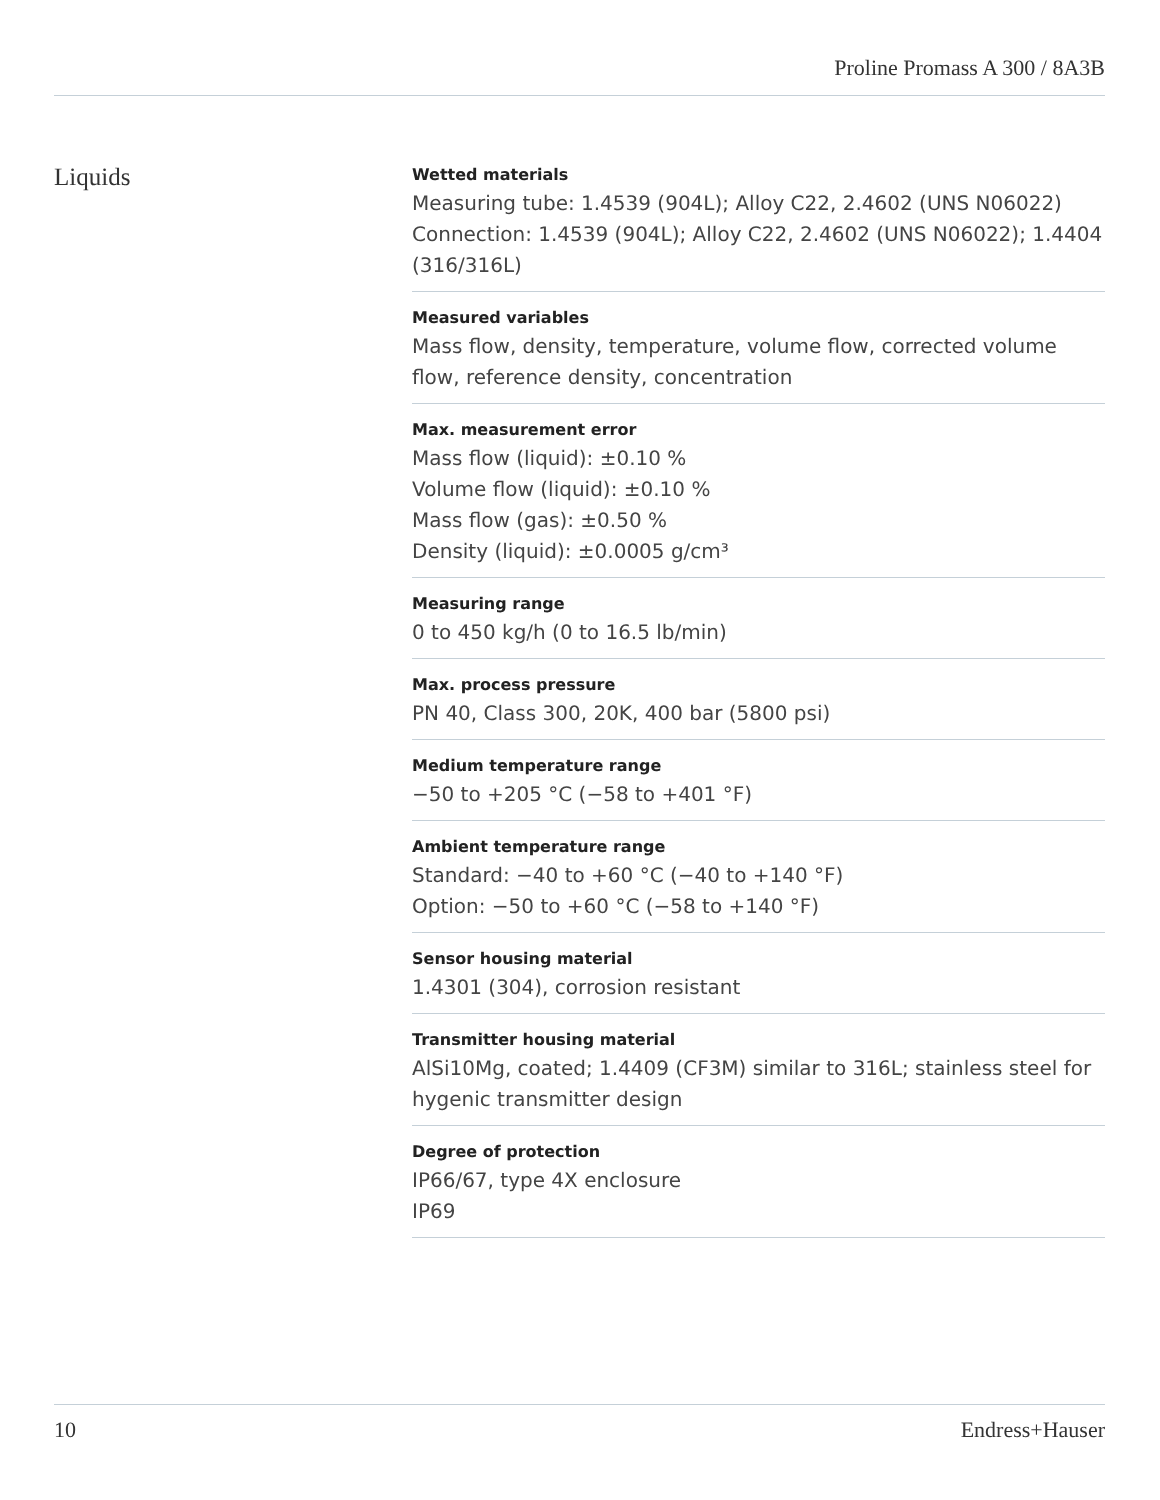Proline Promass A 300 / 8A3B
Liquids
Wetted materials
Measuring tube: 1.4539 (904L); Alloy C22, 2.4602 (UNS N06022)
Connection: 1.4539 (904L); Alloy C22, 2.4602 (UNS N06022); 1.4404 (316/316L)
Measured variables
Mass flow, density, temperature, volume flow, corrected volume flow, reference density, concentration
Max. measurement error
Mass flow (liquid): ±0.10 %
Volume flow (liquid): ±0.10 %
Mass flow (gas): ±0.50 %
Density (liquid): ±0.0005 g/cm³
Measuring range
0 to 450 kg/h (0 to 16.5 lb/min)
Max. process pressure
PN 40, Class 300, 20K, 400 bar (5800 psi)
Medium temperature range
−50 to +205 °C (−58 to +401 °F)
Ambient temperature range
Standard: −40 to +60 °C (−40 to +140 °F)
Option: −50 to +60 °C (−58 to +140 °F)
Sensor housing material
1.4301 (304), corrosion resistant
Transmitter housing material
AlSi10Mg, coated; 1.4409 (CF3M) similar to 316L; stainless steel for hygenic transmitter design
Degree of protection
IP66/67, type 4X enclosure
IP69
10 Endress+Hauser